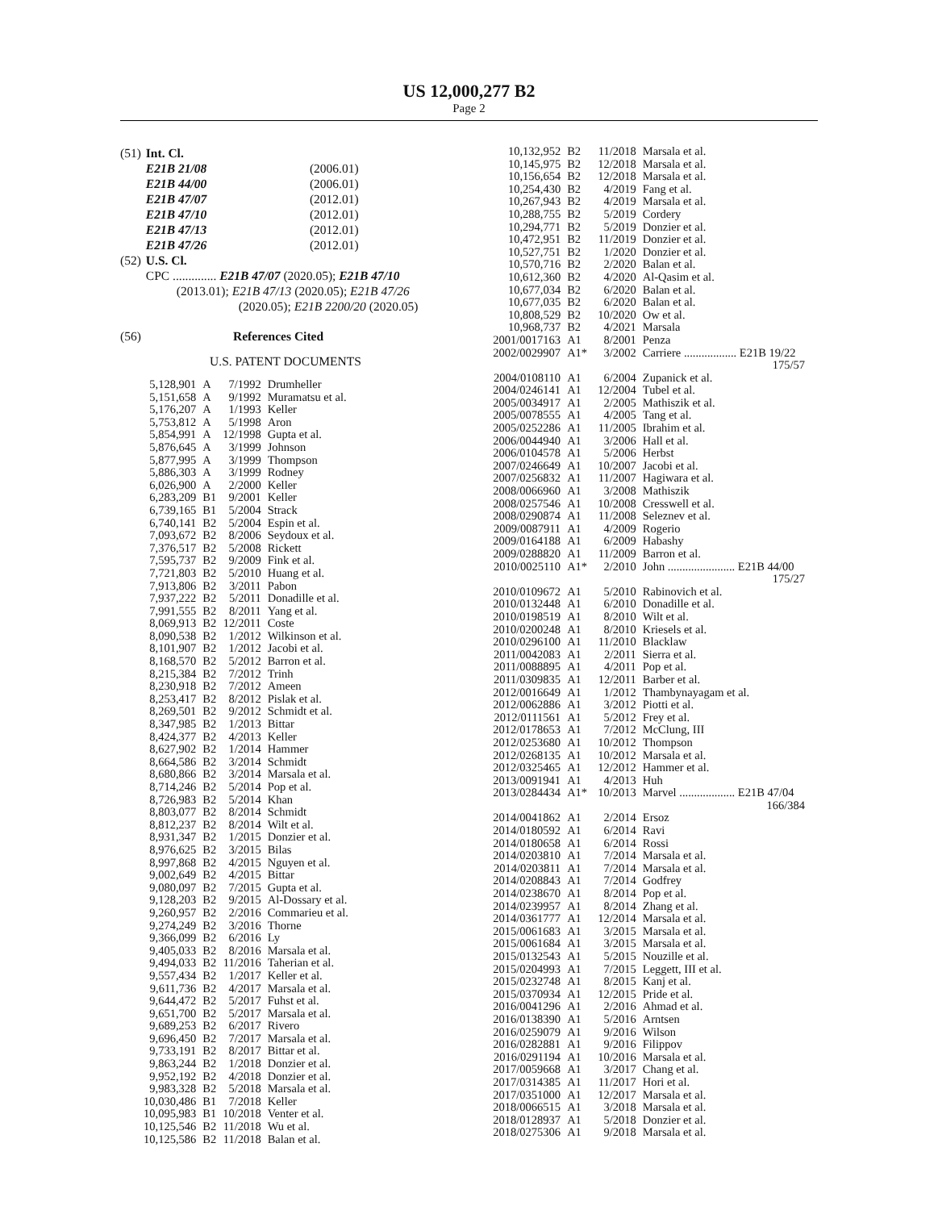US 12,000,277 B2
Page 2
| (51) | Int. Cl. | |
| | E21B 21/08 | (2006.01) |
| | E21B 44/00 | (2006.01) |
| | E21B 47/07 | (2012.01) |
| | E21B 47/10 | (2012.01) |
| | E21B 47/13 | (2012.01) |
| | E21B 47/26 | (2012.01) |
| (52) | U.S. Cl. | |
| | CPC .............. E21B 47/07 (2020.05); E21B 47/10 (2013.01); E21B 47/13 (2020.05); E21B 47/26 (2020.05); E21B 2200/20 (2020.05) | |
(56) References Cited
U.S. PATENT DOCUMENTS
| 5,128,901 | A | 7/1992 | Drumheller |
| 5,151,658 | A | 9/1992 | Muramatsu et al. |
| 5,176,207 | A | 1/1993 | Keller |
| 5,753,812 | A | 5/1998 | Aron |
| 5,854,991 | A | 12/1998 | Gupta et al. |
| 5,876,645 | A | 3/1999 | Johnson |
| 5,877,995 | A | 3/1999 | Thompson |
| 5,886,303 | A | 3/1999 | Rodney |
| 6,026,900 | A | 2/2000 | Keller |
| 6,283,209 | B1 | 9/2001 | Keller |
| 6,739,165 | B1 | 5/2004 | Strack |
| 6,740,141 | B2 | 5/2004 | Espin et al. |
| 7,093,672 | B2 | 8/2006 | Seydoux et al. |
| 7,376,517 | B2 | 5/2008 | Rickett |
| 7,595,737 | B2 | 9/2009 | Fink et al. |
| 7,721,803 | B2 | 5/2010 | Huang et al. |
| 7,913,806 | B2 | 3/2011 | Pabon |
| 7,937,222 | B2 | 5/2011 | Donadille et al. |
| 7,991,555 | B2 | 8/2011 | Yang et al. |
| 8,069,913 | B2 | 12/2011 | Coste |
| 8,090,538 | B2 | 1/2012 | Wilkinson et al. |
| 8,101,907 | B2 | 1/2012 | Jacobi et al. |
| 8,168,570 | B2 | 5/2012 | Barron et al. |
| 8,215,384 | B2 | 7/2012 | Trinh |
| 8,230,918 | B2 | 7/2012 | Ameen |
| 8,253,417 | B2 | 8/2012 | Pislak et al. |
| 8,269,501 | B2 | 9/2012 | Schmidt et al. |
| 8,347,985 | B2 | 1/2013 | Bittar |
| 8,424,377 | B2 | 4/2013 | Keller |
| 8,627,902 | B2 | 1/2014 | Hammer |
| 8,664,586 | B2 | 3/2014 | Schmidt |
| 8,680,866 | B2 | 3/2014 | Marsala et al. |
| 8,714,246 | B2 | 5/2014 | Pop et al. |
| 8,726,983 | B2 | 5/2014 | Khan |
| 8,803,077 | B2 | 8/2014 | Schmidt |
| 8,812,237 | B2 | 8/2014 | Wilt et al. |
| 8,931,347 | B2 | 1/2015 | Donzier et al. |
| 8,976,625 | B2 | 3/2015 | Bilas |
| 8,997,868 | B2 | 4/2015 | Nguyen et al. |
| 9,002,649 | B2 | 4/2015 | Bittar |
| 9,080,097 | B2 | 7/2015 | Gupta et al. |
| 9,128,203 | B2 | 9/2015 | Al-Dossary et al. |
| 9,260,957 | B2 | 2/2016 | Commarieu et al. |
| 9,274,249 | B2 | 3/2016 | Thorne |
| 9,366,099 | B2 | 6/2016 | Ly |
| 9,405,033 | B2 | 8/2016 | Marsala et al. |
| 9,494,033 | B2 | 11/2016 | Taherian et al. |
| 9,557,434 | B2 | 1/2017 | Keller et al. |
| 9,611,736 | B2 | 4/2017 | Marsala et al. |
| 9,644,472 | B2 | 5/2017 | Fuhst et al. |
| 9,651,700 | B2 | 5/2017 | Marsala et al. |
| 9,689,253 | B2 | 6/2017 | Rivero |
| 9,696,450 | B2 | 7/2017 | Marsala et al. |
| 9,733,191 | B2 | 8/2017 | Bittar et al. |
| 9,863,244 | B2 | 1/2018 | Donzier et al. |
| 9,952,192 | B2 | 4/2018 | Donzier et al. |
| 9,983,328 | B2 | 5/2018 | Marsala et al. |
| 10,030,486 | B1 | 7/2018 | Keller |
| 10,095,983 | B1 | 10/2018 | Venter et al. |
| 10,125,546 | B2 | 11/2018 | Wu et al. |
| 10,125,586 | B2 | 11/2018 | Balan et al. |
| 10,132,952 | B2 | 11/2018 | Marsala et al. |
| 10,145,975 | B2 | 12/2018 | Marsala et al. |
| 10,156,654 | B2 | 12/2018 | Marsala et al. |
| 10,254,430 | B2 | 4/2019 | Fang et al. |
| 10,267,943 | B2 | 4/2019 | Marsala et al. |
| 10,288,755 | B2 | 5/2019 | Cordery |
| 10,294,771 | B2 | 5/2019 | Donzier et al. |
| 10,472,951 | B2 | 11/2019 | Donzier et al. |
| 10,527,751 | B2 | 1/2020 | Donzier et al. |
| 10,570,716 | B2 | 2/2020 | Balan et al. |
| 10,612,360 | B2 | 4/2020 | Al-Qasim et al. |
| 10,677,034 | B2 | 6/2020 | Balan et al. |
| 10,677,035 | B2 | 6/2020 | Balan et al. |
| 10,808,529 | B2 | 10/2020 | Ow et al. |
| 10,968,737 | B2 | 4/2021 | Marsala |
| 2001/0017163 | A1 | 8/2001 | Penza |
| 2002/0029907 | A1* | 3/2002 | Carriere .................. E21B 19/22 175/57 |
| 2004/0108110 | A1 | 6/2004 | Zupanick et al. |
| 2004/0246141 | A1 | 12/2004 | Tubel et al. |
| 2005/0034917 | A1 | 2/2005 | Mathiszik et al. |
| 2005/0078555 | A1 | 4/2005 | Tang et al. |
| 2005/0252286 | A1 | 11/2005 | Ibrahim et al. |
| 2006/0044940 | A1 | 3/2006 | Hall et al. |
| 2006/0104578 | A1 | 5/2006 | Herbst |
| 2007/0246649 | A1 | 10/2007 | Jacobi et al. |
| 2007/0256832 | A1 | 11/2007 | Hagiwara et al. |
| 2008/0066960 | A1 | 3/2008 | Mathiszik |
| 2008/0257546 | A1 | 10/2008 | Cresswell et al. |
| 2008/0290874 | A1 | 11/2008 | Seleznev et al. |
| 2009/0087911 | A1 | 4/2009 | Rogerio |
| 2009/0164188 | A1 | 6/2009 | Habashy |
| 2009/0288820 | A1 | 11/2009 | Barron et al. |
| 2010/0025110 | A1* | 2/2010 | John ....................... E21B 44/00 175/27 |
| 2010/0109672 | A1 | 5/2010 | Rabinovich et al. |
| 2010/0132448 | A1 | 6/2010 | Donadille et al. |
| 2010/0198519 | A1 | 8/2010 | Wilt et al. |
| 2010/0200248 | A1 | 8/2010 | Kriesels et al. |
| 2010/0296100 | A1 | 11/2010 | Blacklaw |
| 2011/0042083 | A1 | 2/2011 | Sierra et al. |
| 2011/0088895 | A1 | 4/2011 | Pop et al. |
| 2011/0309835 | A1 | 12/2011 | Barber et al. |
| 2012/0016649 | A1 | 1/2012 | Thambynayagam et al. |
| 2012/0062886 | A1 | 3/2012 | Piotti et al. |
| 2012/0111561 | A1 | 5/2012 | Frey et al. |
| 2012/0178653 | A1 | 7/2012 | McClung, III |
| 2012/0253680 | A1 | 10/2012 | Thompson |
| 2012/0268135 | A1 | 10/2012 | Marsala et al. |
| 2012/0325465 | A1 | 12/2012 | Hammer et al. |
| 2013/0091941 | A1 | 4/2013 | Huh |
| 2013/0284434 | A1* | 10/2013 | Marvel ................... E21B 47/04 166/384 |
| 2014/0041862 | A1 | 2/2014 | Ersoz |
| 2014/0180592 | A1 | 6/2014 | Ravi |
| 2014/0180658 | A1 | 6/2014 | Rossi |
| 2014/0203810 | A1 | 7/2014 | Marsala et al. |
| 2014/0203811 | A1 | 7/2014 | Marsala et al. |
| 2014/0208843 | A1 | 7/2014 | Godfrey |
| 2014/0238670 | A1 | 8/2014 | Pop et al. |
| 2014/0239957 | A1 | 8/2014 | Zhang et al. |
| 2014/0361777 | A1 | 12/2014 | Marsala et al. |
| 2015/0061683 | A1 | 3/2015 | Marsala et al. |
| 2015/0061684 | A1 | 3/2015 | Marsala et al. |
| 2015/0132543 | A1 | 5/2015 | Nouzille et al. |
| 2015/0204993 | A1 | 7/2015 | Leggett, III et al. |
| 2015/0232748 | A1 | 8/2015 | Kanj et al. |
| 2015/0370934 | A1 | 12/2015 | Pride et al. |
| 2016/0041296 | A1 | 2/2016 | Ahmad et al. |
| 2016/0138390 | A1 | 5/2016 | Arntsen |
| 2016/0259079 | A1 | 9/2016 | Wilson |
| 2016/0282881 | A1 | 9/2016 | Filippov |
| 2016/0291194 | A1 | 10/2016 | Marsala et al. |
| 2017/0059668 | A1 | 3/2017 | Chang et al. |
| 2017/0314385 | A1 | 11/2017 | Hori et al. |
| 2017/0351000 | A1 | 12/2017 | Marsala et al. |
| 2018/0066515 | A1 | 3/2018 | Marsala et al. |
| 2018/0128937 | A1 | 5/2018 | Donzier et al. |
| 2018/0275306 | A1 | 9/2018 | Marsala et al. |